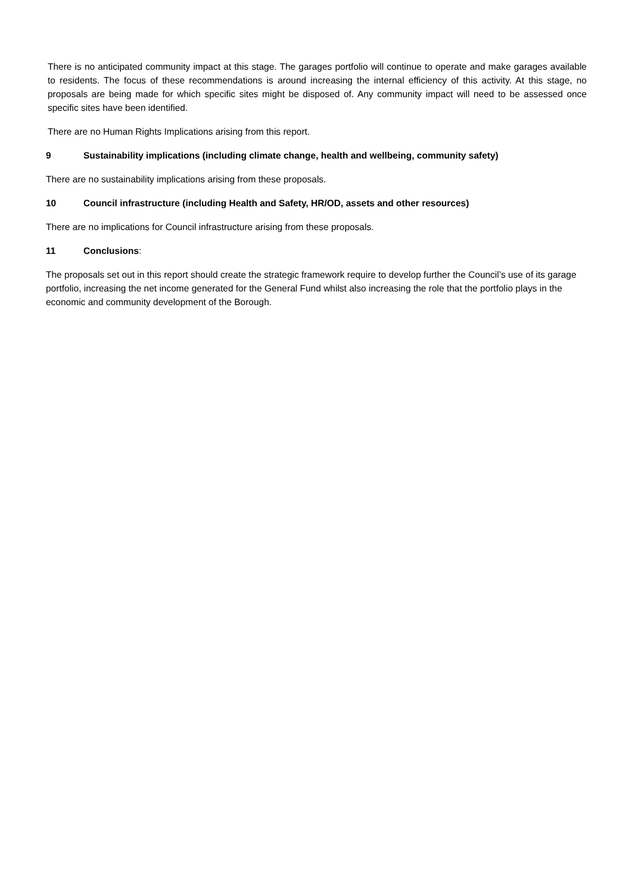There is no anticipated community impact at this stage. The garages portfolio will continue to operate and make garages available to residents. The focus of these recommendations is around increasing the internal efficiency of this activity. At this stage, no proposals are being made for which specific sites might be disposed of. Any community impact will need to be assessed once specific sites have been identified.
There are no Human Rights Implications arising from this report.
9 Sustainability implications (including climate change, health and wellbeing, community safety)
There are no sustainability implications arising from these proposals.
10 Council infrastructure (including Health and Safety, HR/OD, assets and other resources)
There are no implications for Council infrastructure arising from these proposals.
11 Conclusions:
The proposals set out in this report should create the strategic framework require to develop further the Council’s use of its garage portfolio, increasing the net income generated for the General Fund whilst also increasing the role that the portfolio plays in the economic and community development of the Borough.